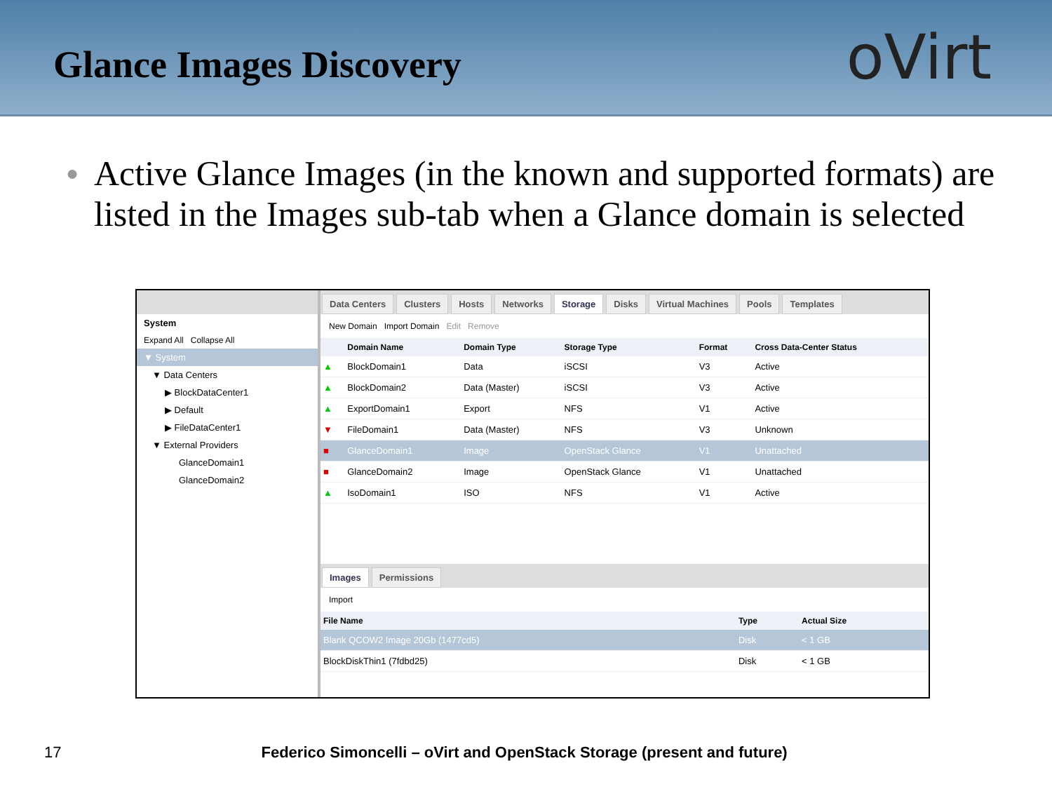Glance Images Discovery
oVirt
● Active Glance Images (in the known and supported formats) are listed in the Images sub-tab when a Glance domain is selected
System
Expand All Collapse All
▼ System
▼ Data Centers
▶ BlockDataCenter1
▶ Default
▶ FileDataCenter1
▼ External Providers
GlanceDomain1
GlanceDomain2
Data Centers Clusters Hosts Networks Storage Disks Virtual Machines Pools Templates
New Domain Import Domain Edit Remove
| | Domain Name | Domain Type | Storage Type | Format | Cross Data-Center Status |
| --- | --- | --- | --- | --- | --- |
| ▲ | BlockDomain1 | Data | iSCSI | V3 | Active |
| ▲ | BlockDomain2 | Data (Master) | iSCSI | V3 | Active |
| ▲ | ExportDomain1 | Export | NFS | V1 | Active |
| ▼ | FileDomain1 | Data (Master) | NFS | V3 | Unknown |
| ■ | GlanceDomain1 | Image | OpenStack Glance | V1 | Unattached |
| ■ | GlanceDomain2 | Image | OpenStack Glance | V1 | Unattached |
| ▲ | IsoDomain1 | ISO | NFS | V1 | Active |
Images Permissions
Import
| File Name | Type | Actual Size |
| --- | --- | --- |
| Blank QCOW2 Image 20Gb (1477cd5) | Disk | < 1 GB |
| BlockDiskThin1 (7fdbd25) | Disk | < 1 GB |
17 Federico Simoncelli – oVirt and OpenStack Storage (present and future)